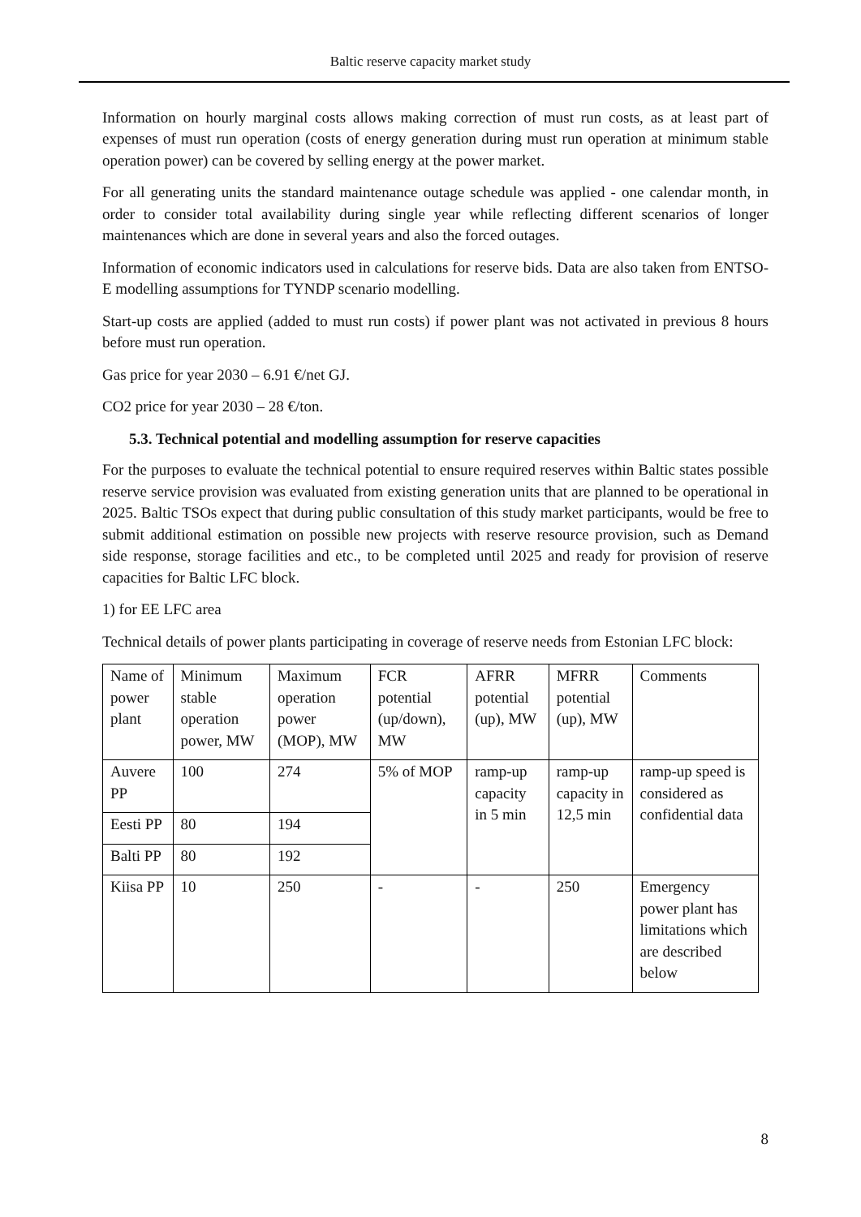Baltic reserve capacity market study
Information on hourly marginal costs allows making correction of must run costs, as at least part of expenses of must run operation (costs of energy generation during must run operation at minimum stable operation power) can be covered by selling energy at the power market.
For all generating units the standard maintenance outage schedule was applied - one calendar month, in order to consider total availability during single year while reflecting different scenarios of longer maintenances which are done in several years and also the forced outages.
Information of economic indicators used in calculations for reserve bids. Data are also taken from ENTSO-E modelling assumptions for TYNDP scenario modelling.
Start-up costs are applied (added to must run costs) if power plant was not activated in previous 8 hours before must run operation.
Gas price for year 2030 – 6.91 €/net GJ.
CO2 price for year 2030 – 28 €/ton.
5.3. Technical potential and modelling assumption for reserve capacities
For the purposes to evaluate the technical potential to ensure required reserves within Baltic states possible reserve service provision was evaluated from existing generation units that are planned to be operational in 2025. Baltic TSOs expect that during public consultation of this study market participants, would be free to submit additional estimation on possible new projects with reserve resource provision, such as Demand side response, storage facilities and etc., to be completed until 2025 and ready for provision of reserve capacities for Baltic LFC block.
1) for EE LFC area
Technical details of power plants participating in coverage of reserve needs from Estonian LFC block:
| Name of power plant | Minimum stable operation power, MW | Maximum operation power (MOP), MW | FCR potential (up/down), MW | AFRR potential (up), MW | MFRR potential (up), MW | Comments |
| Auvere PP | 100 | 274 | 5% of MOP | ramp-up capacity in 5 min | ramp-up capacity in 12,5 min | ramp-up speed is considered as confidential data |
| Eesti PP | 80 | 194 | | | | |
| Balti PP | 80 | 192 | | | | |
| Kiisa PP | 10 | 250 | - | - | 250 | Emergency power plant has limitations which are described below |
8